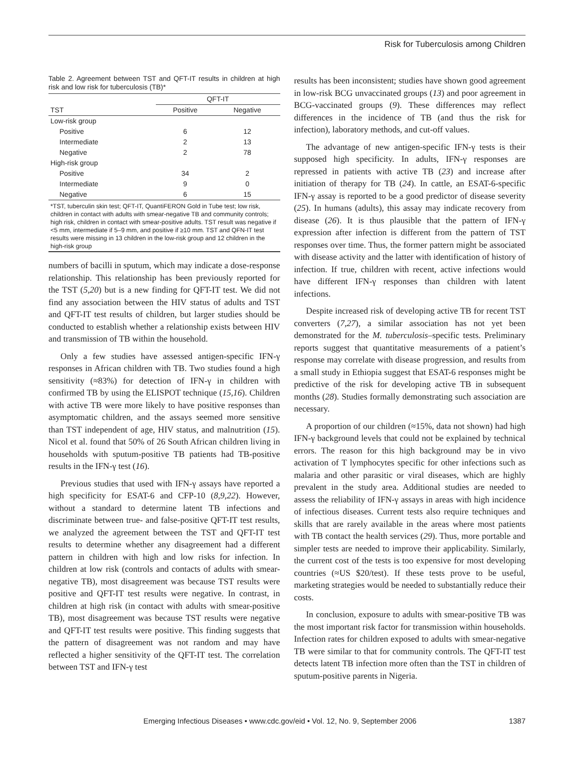Risk for Tuberculosis among Children
Table 2. Agreement between TST and QFT-IT results in children at high risk and low risk for tuberculosis (TB)*
| | QFT-IT | |
| --- | --- | --- |
| TST | Positive | Negative |
| Low-risk group | | |
| Positive | 6 | 12 |
| Intermediate | 2 | 13 |
| Negative | 2 | 78 |
| High-risk group | | |
| Positive | 34 | 2 |
| Intermediate | 9 | 0 |
| Negative | 6 | 15 |
| *TST, tuberculin skin test; QFT-IT, QuantiFERON Gold in Tube test; low risk, children in contact with adults with smear-negative TB and community controls; high risk, children in contact with smear-positive adults. TST result was negative if <5 mm, intermediate if 5–9 mm, and positive if ≥10 mm. TST and QFN-IT test results were missing in 13 children in the low-risk group and 12 children in the high-risk group | | |
numbers of bacilli in sputum, which may indicate a dose-response relationship. This relationship has been previously reported for the TST (5,20) but is a new finding for QFT-IT test. We did not find any association between the HIV status of adults and TST and QFT-IT test results of children, but larger studies should be conducted to establish whether a relationship exists between HIV and transmission of TB within the household.
Only a few studies have assessed antigen-specific IFN-γ responses in African children with TB. Two studies found a high sensitivity (≈83%) for detection of IFN-γ in children with confirmed TB by using the ELISPOT technique (15,16). Children with active TB were more likely to have positive responses than asymptomatic children, and the assays seemed more sensitive than TST independent of age, HIV status, and malnutrition (15). Nicol et al. found that 50% of 26 South African children living in households with sputum-positive TB patients had TB-positive results in the IFN-γ test (16).
Previous studies that used with IFN-γ assays have reported a high specificity for ESAT-6 and CFP-10 (8,9,22). However, without a standard to determine latent TB infections and discriminate between true- and false-positive QFT-IT test results, we analyzed the agreement between the TST and QFT-IT test results to determine whether any disagreement had a different pattern in children with high and low risks for infection. In children at low risk (controls and contacts of adults with smear-negative TB), most disagreement was because TST results were positive and QFT-IT test results were negative. In contrast, in children at high risk (in contact with adults with smear-positive TB), most disagreement was because TST results were negative and QFT-IT test results were positive. This finding suggests that the pattern of disagreement was not random and may have reflected a higher sensitivity of the QFT-IT test. The correlation between TST and IFN-γ test
results has been inconsistent; studies have shown good agreement in low-risk BCG unvaccinated groups (13) and poor agreement in BCG-vaccinated groups (9). These differences may reflect differences in the incidence of TB (and thus the risk for infection), laboratory methods, and cut-off values.
The advantage of new antigen-specific IFN-γ tests is their supposed high specificity. In adults, IFN-γ responses are repressed in patients with active TB (23) and increase after initiation of therapy for TB (24). In cattle, an ESAT-6-specific IFN-γ assay is reported to be a good predictor of disease severity (25). In humans (adults), this assay may indicate recovery from disease (26). It is thus plausible that the pattern of IFN-γ expression after infection is different from the pattern of TST responses over time. Thus, the former pattern might be associated with disease activity and the latter with identification of history of infection. If true, children with recent, active infections would have different IFN-γ responses than children with latent infections.
Despite increased risk of developing active TB for recent TST converters (7,27), a similar association has not yet been demonstrated for the M. tuberculosis–specific tests. Preliminary reports suggest that quantitative measurements of a patient’s response may correlate with disease progression, and results from a small study in Ethiopia suggest that ESAT-6 responses might be predictive of the risk for developing active TB in subsequent months (28). Studies formally demonstrating such association are necessary.
A proportion of our children (≈15%, data not shown) had high IFN-γ background levels that could not be explained by technical errors. The reason for this high background may be in vivo activation of T lymphocytes specific for other infections such as malaria and other parasitic or viral diseases, which are highly prevalent in the study area. Additional studies are needed to assess the reliability of IFN-γ assays in areas with high incidence of infectious diseases. Current tests also require techniques and skills that are rarely available in the areas where most patients with TB contact the health services (29). Thus, more portable and simpler tests are needed to improve their applicability. Similarly, the current cost of the tests is too expensive for most developing countries (≈US $20/test). If these tests prove to be useful, marketing strategies would be needed to substantially reduce their costs.
In conclusion, exposure to adults with smear-positive TB was the most important risk factor for transmission within households. Infection rates for children exposed to adults with smear-negative TB were similar to that for community controls. The QFT-IT test detects latent TB infection more often than the TST in children of sputum-positive parents in Nigeria.
Emerging Infectious Diseases • www.cdc.gov/eid • Vol. 12, No. 9, September 2006 1387